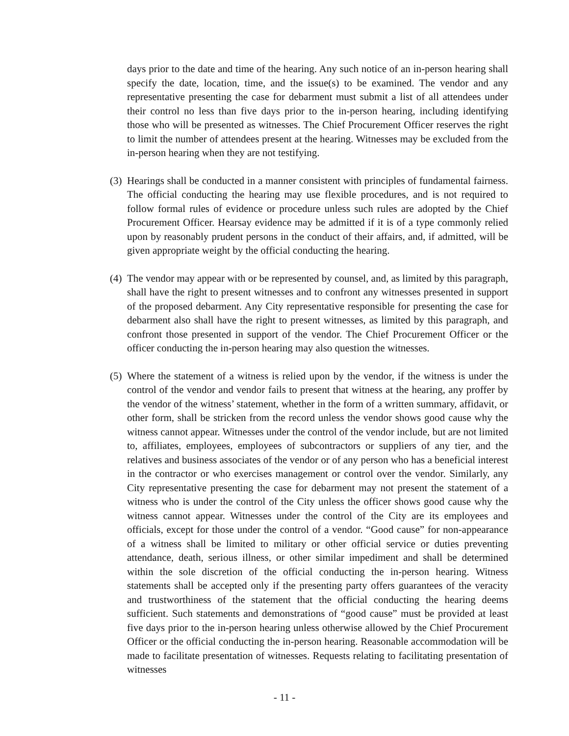days prior to the date and time of the hearing. Any such notice of an in-person hearing shall specify the date, location, time, and the issue(s) to be examined. The vendor and any representative presenting the case for debarment must submit a list of all attendees under their control no less than five days prior to the in-person hearing, including identifying those who will be presented as witnesses. The Chief Procurement Officer reserves the right to limit the number of attendees present at the hearing. Witnesses may be excluded from the in-person hearing when they are not testifying.
(3)
Hearings shall be conducted in a manner consistent with principles of fundamental fairness. The official conducting the hearing may use flexible procedures, and is not required to follow formal rules of evidence or procedure unless such rules are adopted by the Chief Procurement Officer. Hearsay evidence may be admitted if it is of a type commonly relied upon by reasonably prudent persons in the conduct of their affairs, and, if admitted, will be given appropriate weight by the official conducting the hearing.
(4)
The vendor may appear with or be represented by counsel, and, as limited by this paragraph, shall have the right to present witnesses and to confront any witnesses presented in support of the proposed debarment. Any City representative responsible for presenting the case for debarment also shall have the right to present witnesses, as limited by this paragraph, and confront those presented in support of the vendor. The Chief Procurement Officer or the officer conducting the in-person hearing may also question the witnesses.
(5)
Where the statement of a witness is relied upon by the vendor, if the witness is under the control of the vendor and vendor fails to present that witness at the hearing, any proffer by the vendor of the witness’ statement, whether in the form of a written summary, affidavit, or other form, shall be stricken from the record unless the vendor shows good cause why the witness cannot appear. Witnesses under the control of the vendor include, but are not limited to, affiliates, employees, employees of subcontractors or suppliers of any tier, and the relatives and business associates of the vendor or of any person who has a beneficial interest in the contractor or who exercises management or control over the vendor. Similarly, any City representative presenting the case for debarment may not present the statement of a witness who is under the control of the City unless the officer shows good cause why the witness cannot appear. Witnesses under the control of the City are its employees and officials, except for those under the control of a vendor. “Good cause” for non-appearance of a witness shall be limited to military or other official service or duties preventing attendance, death, serious illness, or other similar impediment and shall be determined within the sole discretion of the official conducting the in-person hearing. Witness statements shall be accepted only if the presenting party offers guarantees of the veracity and trustworthiness of the statement that the official conducting the hearing deems sufficient. Such statements and demonstrations of “good cause” must be provided at least five days prior to the in-person hearing unless otherwise allowed by the Chief Procurement Officer or the official conducting the in-person hearing. Reasonable accommodation will be made to facilitate presentation of witnesses. Requests relating to facilitating presentation of witnesses
- 11 -